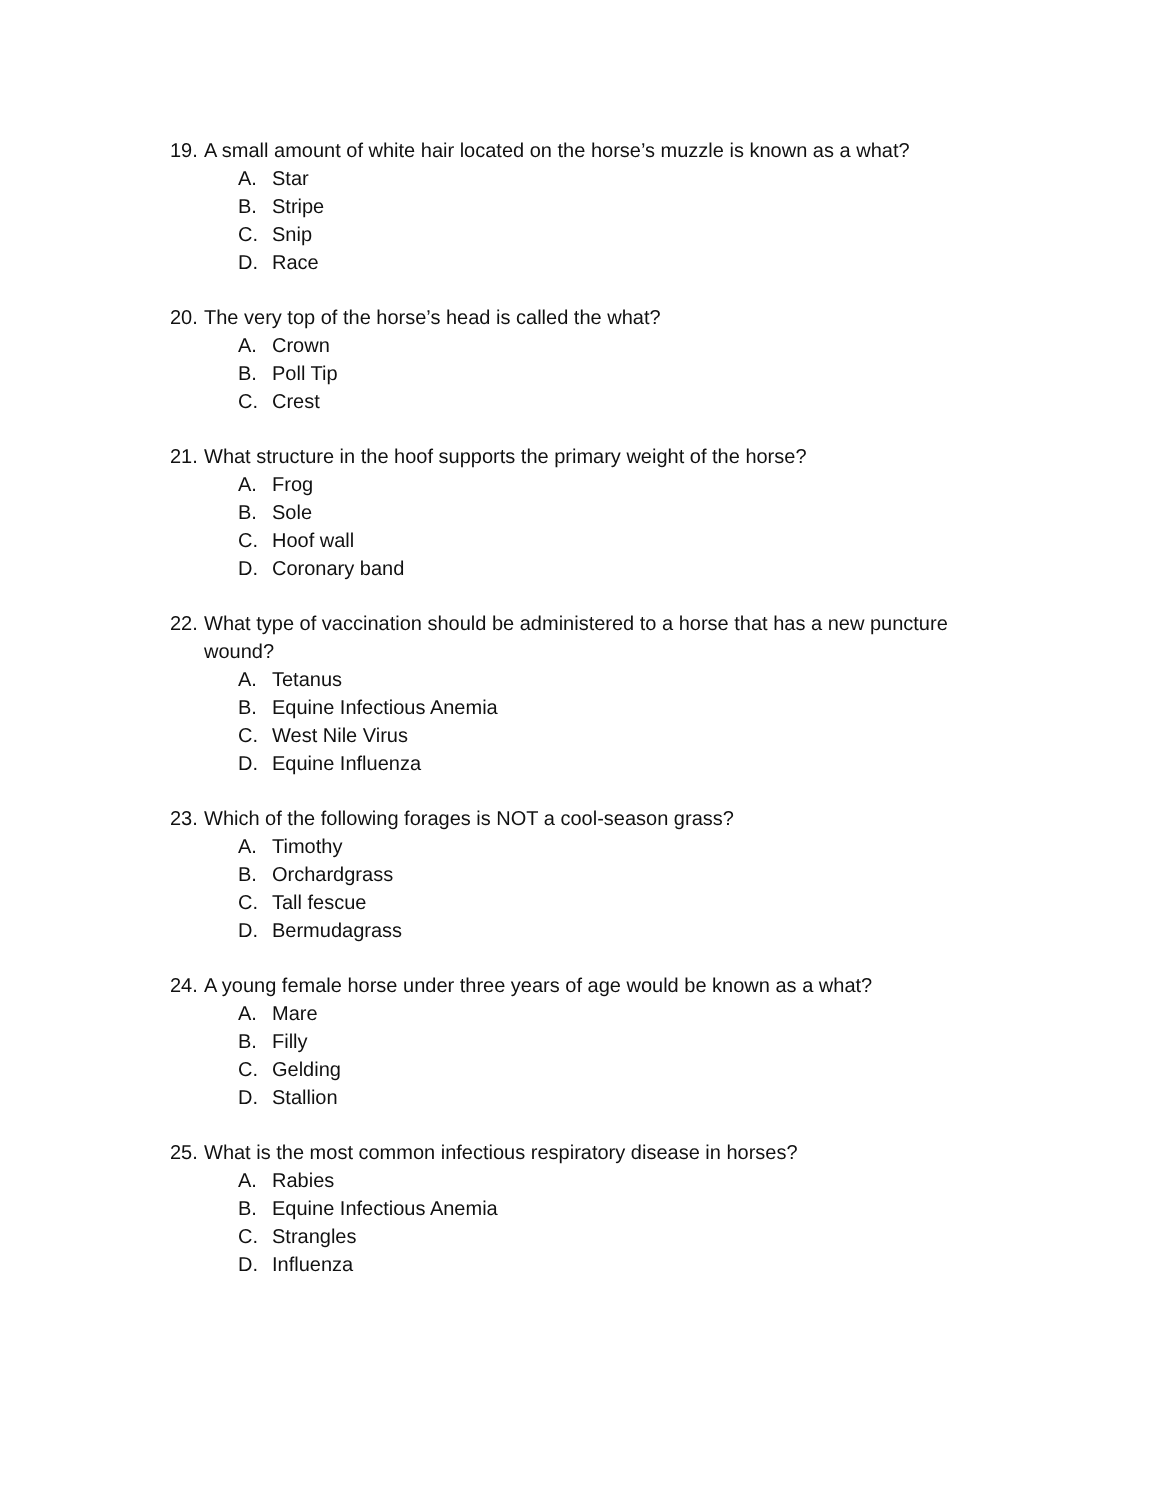19. A small amount of white hair located on the horse’s muzzle is known as a what?
A. Star
B. Stripe
C. Snip
D. Race
20. The very top of the horse’s head is called the what?
A. Crown
B. Poll Tip
C. Crest
21. What structure in the hoof supports the primary weight of the horse?
A. Frog
B. Sole
C. Hoof wall
D. Coronary band
22. What type of vaccination should be administered to a horse that has a new puncture wound?
A. Tetanus
B. Equine Infectious Anemia
C. West Nile Virus
D. Equine Influenza
23. Which of the following forages is NOT a cool-season grass?
A. Timothy
B. Orchardgrass
C. Tall fescue
D. Bermudagrass
24. A young female horse under three years of age would be known as a what?
A. Mare
B. Filly
C. Gelding
D. Stallion
25. What is the most common infectious respiratory disease in horses?
A. Rabies
B. Equine Infectious Anemia
C. Strangles
D. Influenza